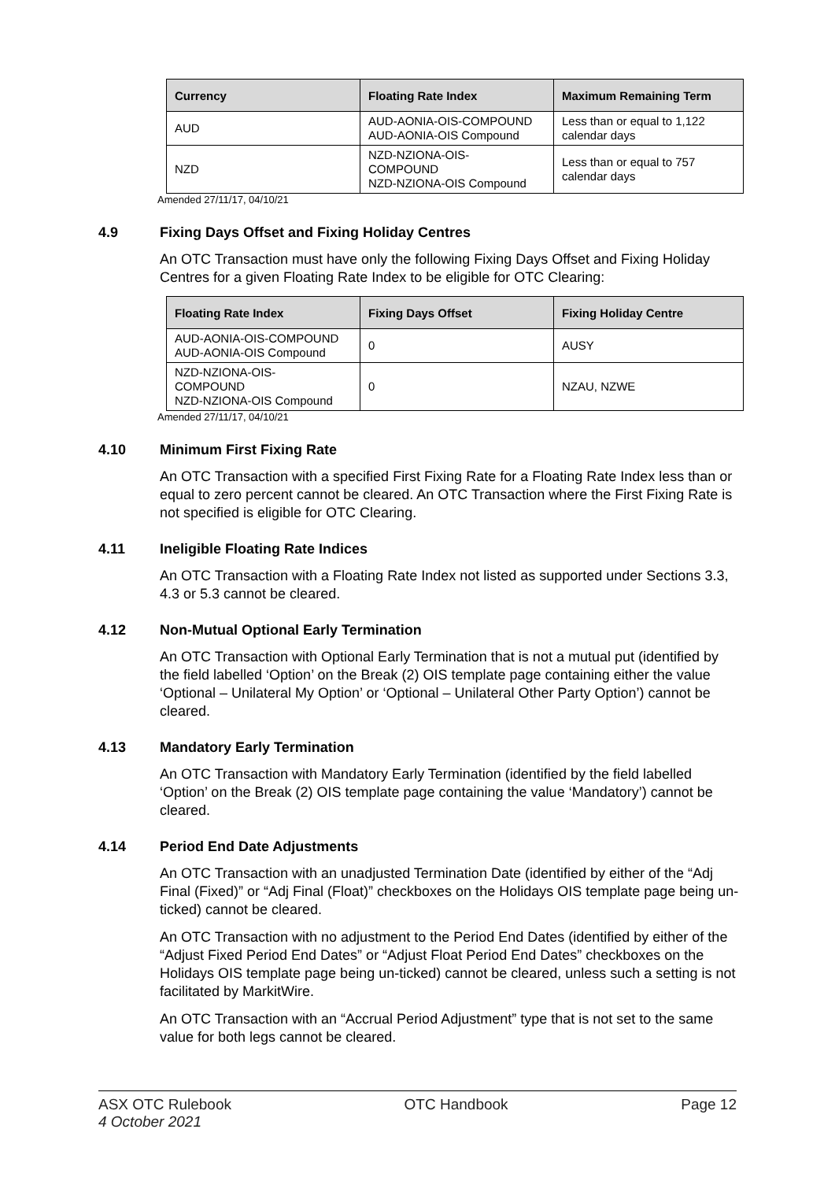| Currency | Floating Rate Index | Maximum Remaining Term |
| --- | --- | --- |
| AUD | AUD-AONIA-OIS-COMPOUND AUD-AONIA-OIS Compound | Less than or equal to 1,122 calendar days |
| NZD | NZD-NZIONA-OIS- COMPOUND NZD-NZIONA-OIS Compound | Less than or equal to 757 calendar days |
Amended 27/11/17, 04/10/21
4.9 Fixing Days Offset and Fixing Holiday Centres
An OTC Transaction must have only the following Fixing Days Offset and Fixing Holiday Centres for a given Floating Rate Index to be eligible for OTC Clearing:
| Floating Rate Index | Fixing Days Offset | Fixing Holiday Centre |
| --- | --- | --- |
| AUD-AONIA-OIS-COMPOUND AUD-AONIA-OIS Compound | 0 | AUSY |
| NZD-NZIONA-OIS- COMPOUND NZD-NZIONA-OIS Compound | 0 | NZAU, NZWE |
Amended 27/11/17, 04/10/21
4.10 Minimum First Fixing Rate
An OTC Transaction with a specified First Fixing Rate for a Floating Rate Index less than or equal to zero percent cannot be cleared. An OTC Transaction where the First Fixing Rate is not specified is eligible for OTC Clearing.
4.11 Ineligible Floating Rate Indices
An OTC Transaction with a Floating Rate Index not listed as supported under Sections 3.3, 4.3 or 5.3 cannot be cleared.
4.12 Non-Mutual Optional Early Termination
An OTC Transaction with Optional Early Termination that is not a mutual put (identified by the field labelled ‘Option’ on the Break (2) OIS template page containing either the value ‘Optional – Unilateral My Option’ or ‘Optional – Unilateral Other Party Option’) cannot be cleared.
4.13 Mandatory Early Termination
An OTC Transaction with Mandatory Early Termination (identified by the field labelled ‘Option’ on the Break (2) OIS template page containing the value ‘Mandatory’) cannot be cleared.
4.14 Period End Date Adjustments
An OTC Transaction with an unadjusted Termination Date (identified by either of the “Adj Final (Fixed)” or “Adj Final (Float)” checkboxes on the Holidays OIS template page being un-ticked) cannot be cleared.
An OTC Transaction with no adjustment to the Period End Dates (identified by either of the “Adjust Fixed Period End Dates” or “Adjust Float Period End Dates” checkboxes on the Holidays OIS template page being un-ticked) cannot be cleared, unless such a setting is not facilitated by MarkitWire.
An OTC Transaction with an “Accrual Period Adjustment” type that is not set to the same value for both legs cannot be cleared.
ASX OTC Rulebook
4 October 2021
OTC Handbook Page 12